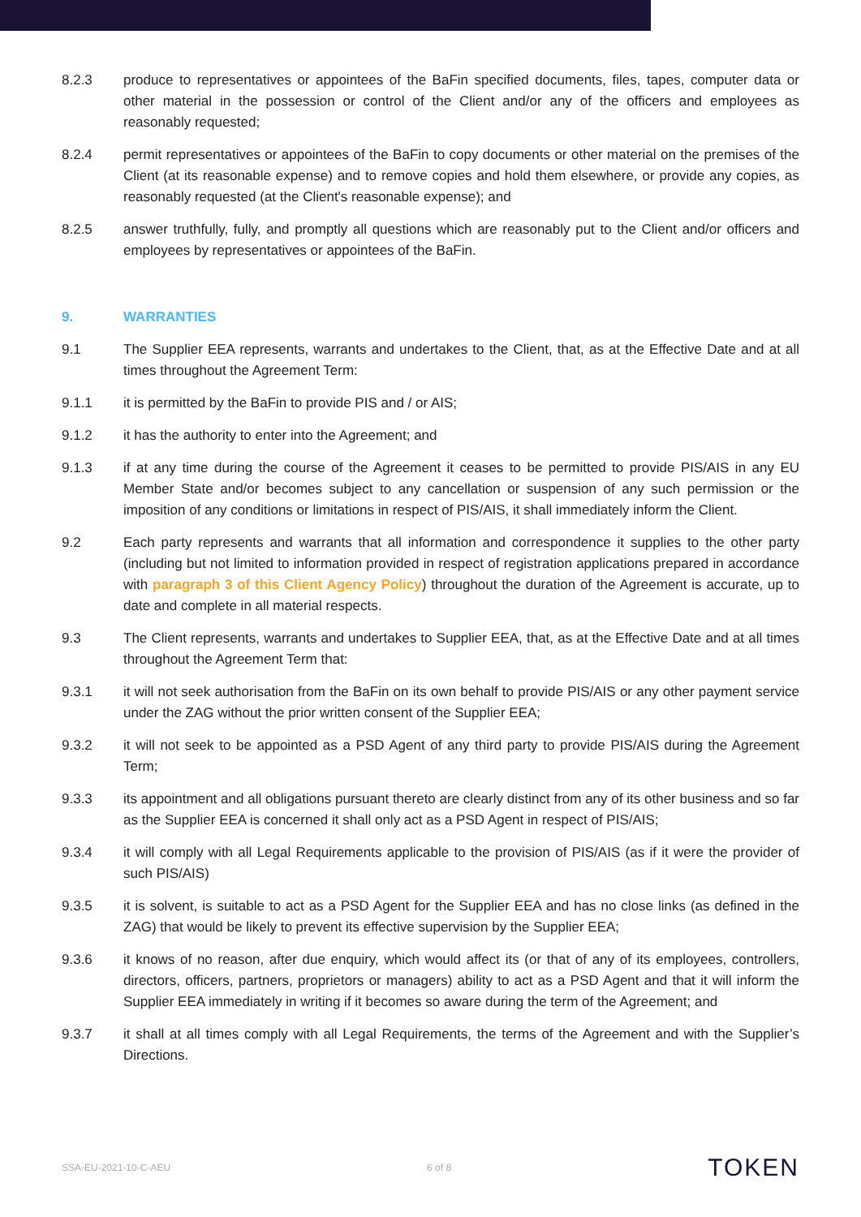8.2.3 produce to representatives or appointees of the BaFin specified documents, files, tapes, computer data or other material in the possession or control of the Client and/or any of the officers and employees as reasonably requested;
8.2.4 permit representatives or appointees of the BaFin to copy documents or other material on the premises of the Client (at its reasonable expense) and to remove copies and hold them elsewhere, or provide any copies, as reasonably requested (at the Client's reasonable expense); and
8.2.5 answer truthfully, fully, and promptly all questions which are reasonably put to the Client and/or officers and employees by representatives or appointees of the BaFin.
9. WARRANTIES
9.1 The Supplier EEA represents, warrants and undertakes to the Client, that, as at the Effective Date and at all times throughout the Agreement Term:
9.1.1 it is permitted by the BaFin to provide PIS and / or AIS;
9.1.2 it has the authority to enter into the Agreement; and
9.1.3 if at any time during the course of the Agreement it ceases to be permitted to provide PIS/AIS in any EU Member State and/or becomes subject to any cancellation or suspension of any such permission or the imposition of any conditions or limitations in respect of PIS/AIS, it shall immediately inform the Client.
9.2 Each party represents and warrants that all information and correspondence it supplies to the other party (including but not limited to information provided in respect of registration applications prepared in accordance with paragraph 3 of this Client Agency Policy) throughout the duration of the Agreement is accurate, up to date and complete in all material respects.
9.3 The Client represents, warrants and undertakes to Supplier EEA, that, as at the Effective Date and at all times throughout the Agreement Term that:
9.3.1 it will not seek authorisation from the BaFin on its own behalf to provide PIS/AIS or any other payment service under the ZAG without the prior written consent of the Supplier EEA;
9.3.2 it will not seek to be appointed as a PSD Agent of any third party to provide PIS/AIS during the Agreement Term;
9.3.3 its appointment and all obligations pursuant thereto are clearly distinct from any of its other business and so far as the Supplier EEA is concerned it shall only act as a PSD Agent in respect of PIS/AIS;
9.3.4 it will comply with all Legal Requirements applicable to the provision of PIS/AIS (as if it were the provider of such PIS/AIS)
9.3.5 it is solvent, is suitable to act as a PSD Agent for the Supplier EEA and has no close links (as defined in the ZAG) that would be likely to prevent its effective supervision by the Supplier EEA;
9.3.6 it knows of no reason, after due enquiry, which would affect its (or that of any of its employees, controllers, directors, officers, partners, proprietors or managers) ability to act as a PSD Agent and that it will inform the Supplier EEA immediately in writing if it becomes so aware during the term of the Agreement; and
9.3.7 it shall at all times comply with all Legal Requirements, the terms of the Agreement and with the Supplier’s Directions.
SSA-EU-2021-10-C-AEU 6 of 8 TOKEN